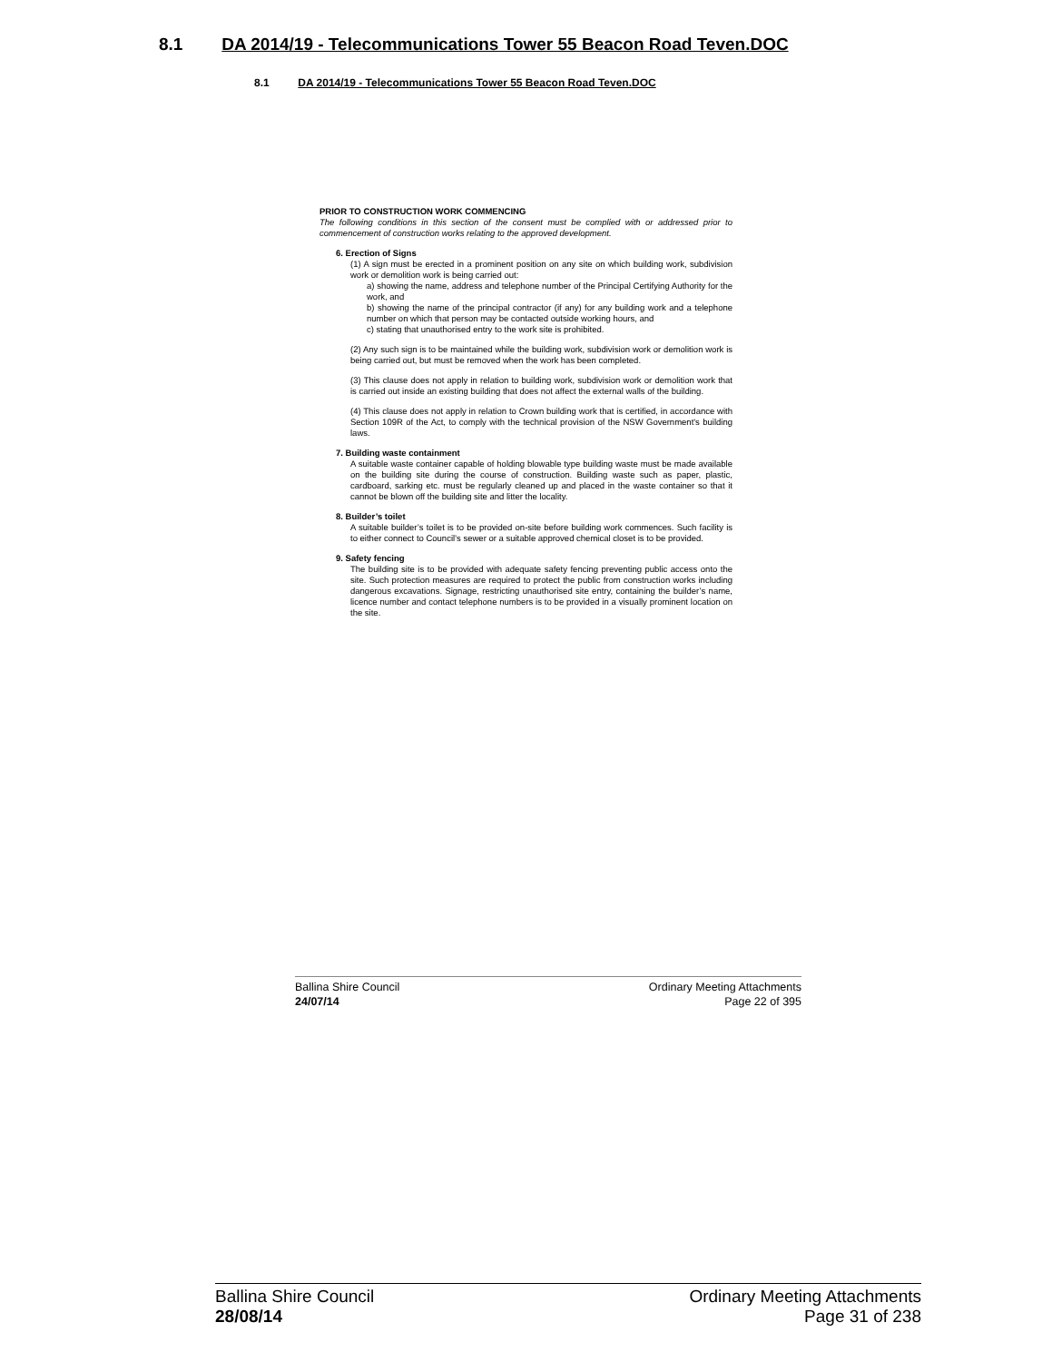8.1 DA 2014/19 - Telecommunications Tower 55 Beacon Road Teven.DOC
8.1 DA 2014/19 - Telecommunications Tower 55 Beacon Road Teven.DOC
PRIOR TO CONSTRUCTION WORK COMMENCING
The following conditions in this section of the consent must be complied with or addressed prior to commencement of construction works relating to the approved development.
6. Erection of Signs
(1) A sign must be erected in a prominent position on any site on which building work, subdivision work or demolition work is being carried out:
a) showing the name, address and telephone number of the Principal Certifying Authority for the work, and
b) showing the name of the principal contractor (if any) for any building work and a telephone number on which that person may be contacted outside working hours, and
c) stating that unauthorised entry to the work site is prohibited.
(2) Any such sign is to be maintained while the building work, subdivision work or demolition work is being carried out, but must be removed when the work has been completed.
(3) This clause does not apply in relation to building work, subdivision work or demolition work that is carried out inside an existing building that does not affect the external walls of the building.
(4) This clause does not apply in relation to Crown building work that is certified, in accordance with Section 109R of the Act, to comply with the technical provision of the NSW Government's building laws.
7. Building waste containment
A suitable waste container capable of holding blowable type building waste must be made available on the building site during the course of construction. Building waste such as paper, plastic, cardboard, sarking etc. must be regularly cleaned up and placed in the waste container so that it cannot be blown off the building site and litter the locality.
8. Builder’s toilet
A suitable builder’s toilet is to be provided on-site before building work commences. Such facility is to either connect to Council’s sewer or a suitable approved chemical closet is to be provided.
9. Safety fencing
The building site is to be provided with adequate safety fencing preventing public access onto the site. Such protection measures are required to protect the public from construction works including dangerous excavations. Signage, restricting unauthorised site entry, containing the builder’s name, licence number and contact telephone numbers is to be provided in a visually prominent location on the site.
Ballina Shire Council
24/07/14
Ordinary Meeting Attachments
Page 22 of 395
Ballina Shire Council
28/08/14
Ordinary Meeting Attachments
Page 31 of 238